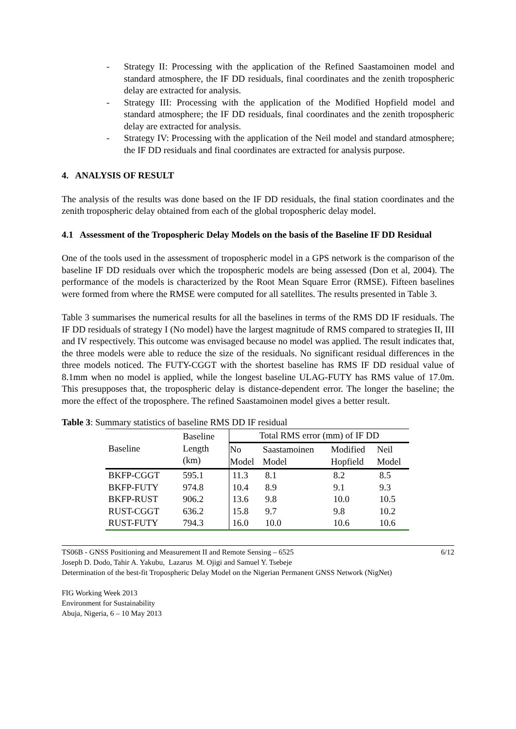- Strategy II: Processing with the application of the Refined Saastamoinen model and standard atmosphere, the IF DD residuals, final coordinates and the zenith tropospheric delay are extracted for analysis.
- Strategy III: Processing with the application of the Modified Hopfield model and standard atmosphere; the IF DD residuals, final coordinates and the zenith tropospheric delay are extracted for analysis.
- Strategy IV: Processing with the application of the Neil model and standard atmosphere; the IF DD residuals and final coordinates are extracted for analysis purpose.
4. ANALYSIS OF RESULT
The analysis of the results was done based on the IF DD residuals, the final station coordinates and the zenith tropospheric delay obtained from each of the global tropospheric delay model.
4.1 Assessment of the Tropospheric Delay Models on the basis of the Baseline IF DD Residual
One of the tools used in the assessment of tropospheric model in a GPS network is the comparison of the baseline IF DD residuals over which the tropospheric models are being assessed (Don et al, 2004). The performance of the models is characterized by the Root Mean Square Error (RMSE). Fifteen baselines were formed from where the RMSE were computed for all satellites. The results presented in Table 3.
Table 3 summarises the numerical results for all the baselines in terms of the RMS DD IF residuals. The IF DD residuals of strategy I (No model) have the largest magnitude of RMS compared to strategies II, III and IV respectively. This outcome was envisaged because no model was applied. The result indicates that, the three models were able to reduce the size of the residuals. No significant residual differences in the three models noticed. The FUTY-CGGT with the shortest baseline has RMS IF DD residual value of 8.1mm when no model is applied, while the longest baseline ULAG-FUTY has RMS value of 17.0m. This presupposes that, the tropospheric delay is distance-dependent error. The longer the baseline; the more the effect of the troposphere. The refined Saastamoinen model gives a better result.
Table 3: Summary statistics of baseline RMS DD IF residual
| Baseline | Baseline Length (km) | Total RMS error (mm) of IF DD | | | |
| --- | --- | --- | --- | --- | --- |
| | | No Model | Saastamoinen Model | Modified Hopfield | Neil Model |
| BKFP-CGGT | 595.1 | 11.3 | 8.1 | 8.2 | 8.5 |
| BKFP-FUTY | 974.8 | 10.4 | 8.9 | 9.1 | 9.3 |
| BKFP-RUST | 906.2 | 13.6 | 9.8 | 10.0 | 10.5 |
| RUST-CGGT | 636.2 | 15.8 | 9.7 | 9.8 | 10.2 |
| RUST-FUTY | 794.3 | 16.0 | 10.0 | 10.6 | 10.6 |
TS06B - GNSS Positioning and Measurement II and Remote Sensing – 6525 6/12
Joseph D. Dodo, Tahir A. Yakubu, Lazarus M. Ojigi and Samuel Y. Tsebeje
Determination of the best-fit Tropospheric Delay Model on the Nigerian Permanent GNSS Network (NigNet)
FIG Working Week 2013
Environment for Sustainability
Abuja, Nigeria, 6 – 10 May 2013